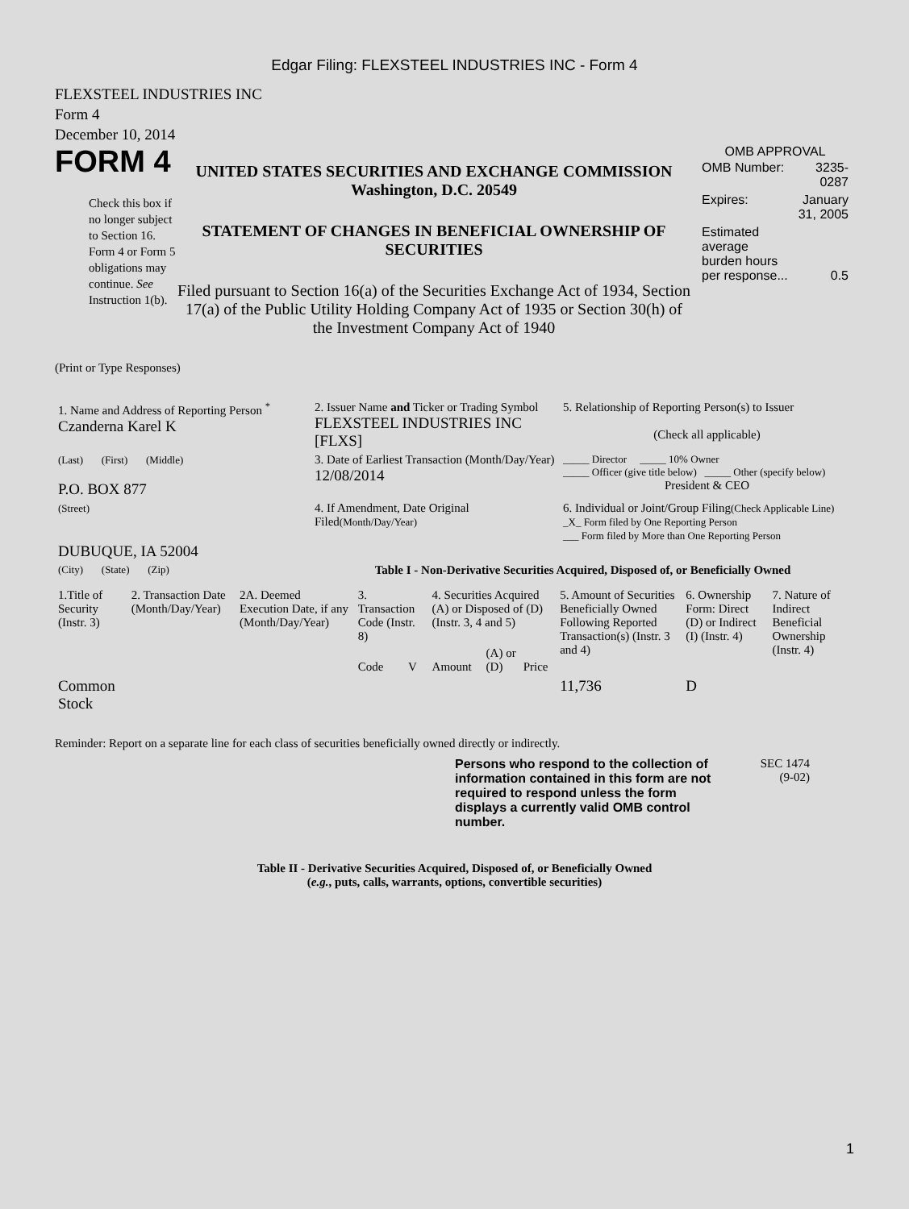Edgar Filing: FLEXSTEEL INDUSTRIES INC - Form 4
FLEXSTEEL INDUSTRIES INC
Form 4
December 10, 2014
FORM 4
Check this box if no longer subject to Section 16. Form 4 or Form 5 obligations may continue. See Instruction 1(b).
UNITED STATES SECURITIES AND EXCHANGE COMMISSION
Washington, D.C. 20549
STATEMENT OF CHANGES IN BENEFICIAL OWNERSHIP OF SECURITIES
Filed pursuant to Section 16(a) of the Securities Exchange Act of 1934, Section 17(a) of the Public Utility Holding Company Act of 1935 or Section 30(h) of the Investment Company Act of 1940
OMB APPROVAL
| OMB Number: | 3235-0287 |
| Expires: | January 31, 2005 |
| Estimated average burden hours per response... | 0.5 |
(Print or Type Responses)
| 1. Name and Address of Reporting Person <sup>*</sup> Czanderna Karel K | 2. Issuer Name and Ticker or Trading Symbol FLEXSTEEL INDUSTRIES INC [FLXS] | 5. Relationship of Reporting Person(s) to Issuer (Check all applicable) |
| (Last) (First) (Middle) P.O. BOX 877 | 3. Date of Earliest Transaction (Month/Day/Year) 12/08/2014 | _____ Director _____ 10% Owner _____ Officer (give title below) _____ Other (specify below) President & CEO |
| (Street) DUBUQUE, IA 52004 | 4. If Amendment, Date Original Filed (Month/Day/Year) | 6. Individual or Joint/Group Filing (Check Applicable Line) _X_ Form filed by One Reporting Person ___ Form filed by More than One Reporting Person |
| (City) (State) (Zip) | Table I - Non-Derivative Securities Acquired, Disposed of, or Beneficially Owned | |
| 1.Title of Security (Instr. 3) | 2. Transaction Date (Month/Day/Year) | 2A. Deemed Execution Date, if any (Month/Day/Year) | 3. Transaction Code (Instr. 8) | | 4. Securities Acquired (A) or Disposed of (D) (Instr. 3, 4 and 5) | | | 5. Amount of Securities Beneficially Owned Following Reported Transaction(s) (Instr. 3 and 4) | 6. Ownership Form: Direct (D) or Indirect (I) (Instr. 4) | 7. Nature of Indirect Beneficial Ownership (Instr. 4) |
| --- | --- | --- | --- | --- | --- | --- | --- | --- | --- | --- |
| | | | Code | V | Amount | (A) or (D) | Price | | | |
| Common Stock | | | | | | | | 11,736 | D | |
Reminder: Report on a separate line for each class of securities beneficially owned directly or indirectly.
Persons who respond to the collection of information contained in this form are not required to respond unless the form displays a currently valid OMB control number.
SEC 1474
(9-02)
Table II - Derivative Securities Acquired, Disposed of, or Beneficially Owned
(e.g., puts, calls, warrants, options, convertible securities)
1